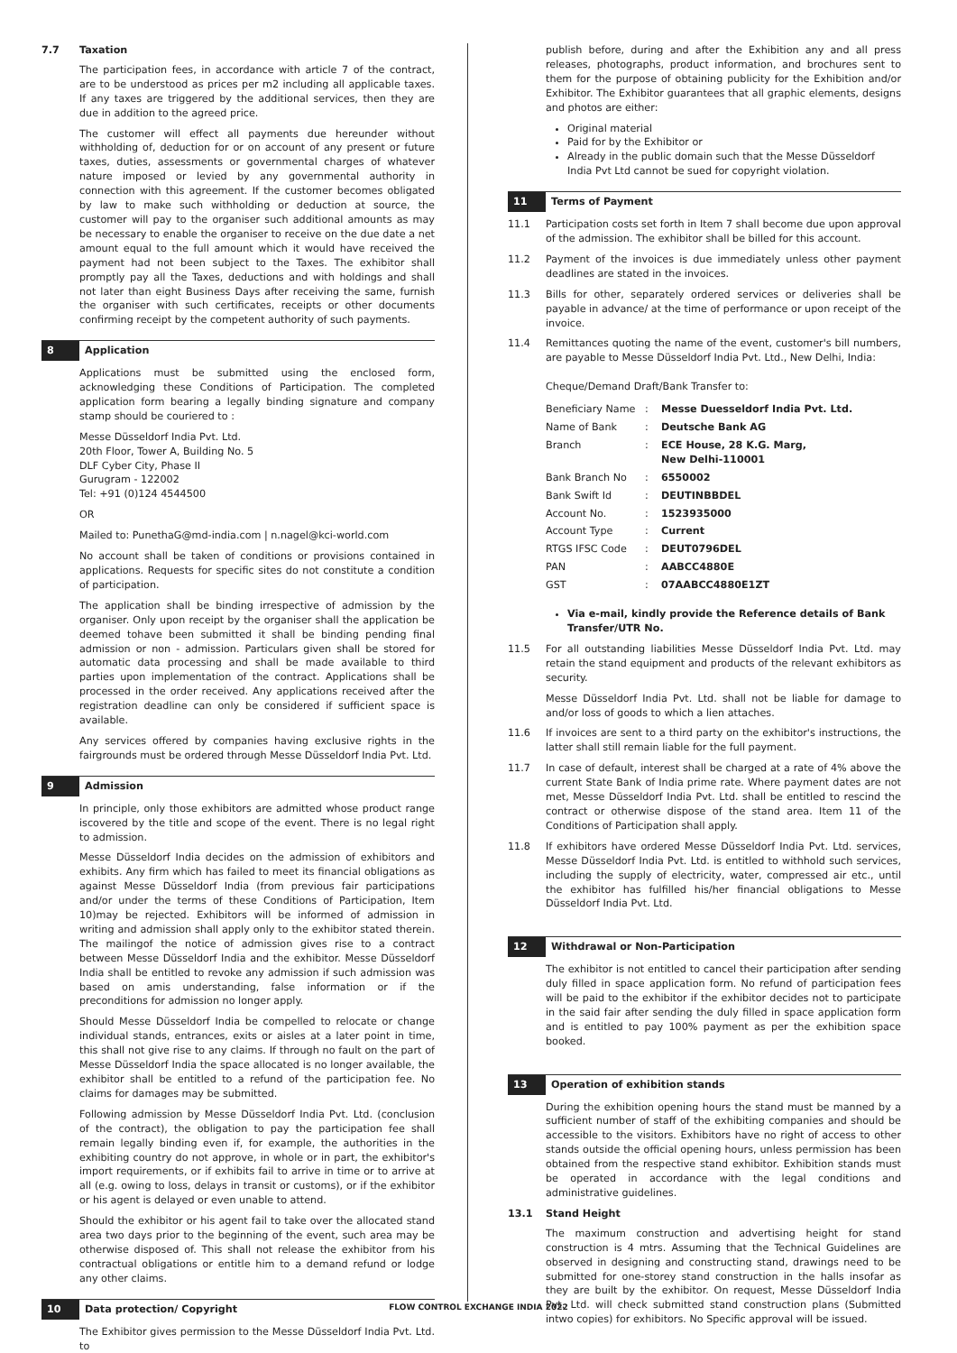7.7 Taxation
The participation fees, in accordance with article 7 of the contract, are to be understood as prices per m2 including all applicable taxes. If any taxes are triggered by the additional services, then they are due in addition to the agreed price.
The customer will effect all payments due hereunder without withholding of, deduction for or on account of any present or future taxes, duties, assessments or governmental charges of whatever nature imposed or levied by any governmental authority in connection with this agreement. If the customer becomes obligated by law to make such withholding or deduction at source, the customer will pay to the organiser such additional amounts as may be necessary to enable the organiser to receive on the due date a net amount equal to the full amount which it would have received the payment had not been subject to the Taxes. The exhibitor shall promptly pay all the Taxes, deductions and with holdings and shall not later than eight Business Days after receiving the same, furnish the organiser with such certificates, receipts or other documents confirming receipt by the competent authority of such payments.
8 Application
Applications must be submitted using the enclosed form, acknowledging these Conditions of Participation. The completed application form bearing a legally binding signature and company stamp should be couriered to :
Messe Düsseldorf India Pvt. Ltd.
20th Floor, Tower A, Building No. 5
DLF Cyber City, Phase II
Gurugram - 122002
Tel: +91 (0)124 4544500
OR
Mailed to: PunethaG@md-india.com | n.nagel@kci-world.com
No account shall be taken of conditions or provisions contained in applications. Requests for specific sites do not constitute a condition of participation.
The application shall be binding irrespective of admission by the organiser. Only upon receipt by the organiser shall the application be deemed tohave been submitted it shall be binding pending final admission or non - admission. Particulars given shall be stored for automatic data processing and shall be made available to third parties upon implementation of the contract. Applications shall be processed in the order received. Any applications received after the registration deadline can only be considered if sufficient space is available.
Any services offered by companies having exclusive rights in the fairgrounds must be ordered through Messe Düsseldorf India Pvt. Ltd.
9 Admission
In principle, only those exhibitors are admitted whose product range iscovered by the title and scope of the event. There is no legal right to admission.
Messe Düsseldorf India decides on the admission of exhibitors and exhibits. Any firm which has failed to meet its financial obligations as against Messe Düsseldorf India (from previous fair participations and/or under the terms of these Conditions of Participation, Item 10)may be rejected. Exhibitors will be informed of admission in writing and admission shall apply only to the exhibitor stated therein. The mailingof the notice of admission gives rise to a contract between Messe Düsseldorf India and the exhibitor. Messe Düsseldorf India shall be entitled to revoke any admission if such admission was based on amis understanding, false information or if the preconditions for admission no longer apply.
Should Messe Düsseldorf India be compelled to relocate or change individual stands, entrances, exits or aisles at a later point in time, this shall not give rise to any claims. If through no fault on the part of Messe Düsseldorf India the space allocated is no longer available, the exhibitor shall be entitled to a refund of the participation fee. No claims for damages may be submitted.
Following admission by Messe Düsseldorf India Pvt. Ltd. (conclusion of the contract), the obligation to pay the participation fee shall remain legally binding even if, for example, the authorities in the exhibiting country do not approve, in whole or in part, the exhibitor's import requirements, or if exhibits fail to arrive in time or to arrive at all (e.g. owing to loss, delays in transit or customs), or if the exhibitor or his agent is delayed or even unable to attend.
Should the exhibitor or his agent fail to take over the allocated stand area two days prior to the beginning of the event, such area may be otherwise disposed of. This shall not release the exhibitor from his contractual obligations or entitle him to a demand refund or lodge any other claims.
10 Data protection/ Copyright
The Exhibitor gives permission to the Messe Düsseldorf India Pvt. Ltd. to
publish before, during and after the Exhibition any and all press releases, photographs, product information, and brochures sent to them for the purpose of obtaining publicity for the Exhibition and/or Exhibitor. The Exhibitor guarantees that all graphic elements, designs and photos are either:
Original material
Paid for by the Exhibitor or
Already in the public domain such that the Messe Düsseldorf India Pvt Ltd cannot be sued for copyright violation.
11 Terms of Payment
11.1 Participation costs set forth in Item 7 shall become due upon approval of the admission. The exhibitor shall be billed for this account.
11.2 Payment of the invoices is due immediately unless other payment deadlines are stated in the invoices.
11.3 Bills for other, separately ordered services or deliveries shall be payable in advance/ at the time of performance or upon receipt of the invoice.
11.4 Remittances quoting the name of the event, customer's bill numbers, are payable to Messe Düsseldorf India Pvt. Ltd., New Delhi, India:
Cheque/Demand Draft/Bank Transfer to:
| Beneficiary Name | : | Messe Duesseldorf India Pvt. Ltd. |
| Name of Bank | : | Deutsche Bank AG |
| Branch | : | ECE House, 28 K.G. Marg, New Delhi-110001 |
| Bank Branch No | : | 6550002 |
| Bank Swift Id | : | DEUTINBBDEL |
| Account No. | : | 1523935000 |
| Account Type | : | Current |
| RTGS IFSC Code | : | DEUT0796DEL |
| PAN | : | AABCC4880E |
| GST | : | 07AABCC4880E1ZT |
Via e-mail, kindly provide the Reference details of Bank Transfer/UTR No.
11.5 For all outstanding liabilities Messe Düsseldorf India Pvt. Ltd. may retain the stand equipment and products of the relevant exhibitors as security.
Messe Düsseldorf India Pvt. Ltd. shall not be liable for damage to and/or loss of goods to which a lien attaches.
11.6 If invoices are sent to a third party on the exhibitor's instructions, the latter shall still remain liable for the full payment.
11.7 In case of default, interest shall be charged at a rate of 4% above the current State Bank of India prime rate. Where payment dates are not met, Messe Düsseldorf India Pvt. Ltd. shall be entitled to rescind the contract or otherwise dispose of the stand area. Item 11 of the Conditions of Participation shall apply.
11.8 If exhibitors have ordered Messe Düsseldorf India Pvt. Ltd. services, Messe Düsseldorf India Pvt. Ltd. is entitled to withhold such services, including the supply of electricity, water, compressed air etc., until the exhibitor has fulfilled his/her financial obligations to Messe Düsseldorf India Pvt. Ltd.
12 Withdrawal or Non-Participation
The exhibitor is not entitled to cancel their participation after sending duly filled in space application form. No refund of participation fees will be paid to the exhibitor if the exhibitor decides not to participate in the said fair after sending the duly filled in space application form and is entitled to pay 100% payment as per the exhibition space booked.
13 Operation of exhibition stands
During the exhibition opening hours the stand must be manned by a sufficient number of staff of the exhibiting companies and should be accessible to the visitors. Exhibitors have no right of access to other stands outside the official opening hours, unless permission has been obtained from the respective stand exhibitor. Exhibition stands must be operated in accordance with the legal conditions and administrative guidelines.
13.1 Stand Height
The maximum construction and advertising height for stand construction is 4 mtrs. Assuming that the Technical Guidelines are observed in designing and constructing stand, drawings need to be submitted for one-storey stand construction in the halls insofar as they are built by the exhibitor. On request, Messe Düsseldorf India Pvt. Ltd. will check submitted stand construction plans (Submitted intwo copies) for exhibitors. No Specific approval will be issued.
FLOW CONTROL EXCHANGE INDIA 2022